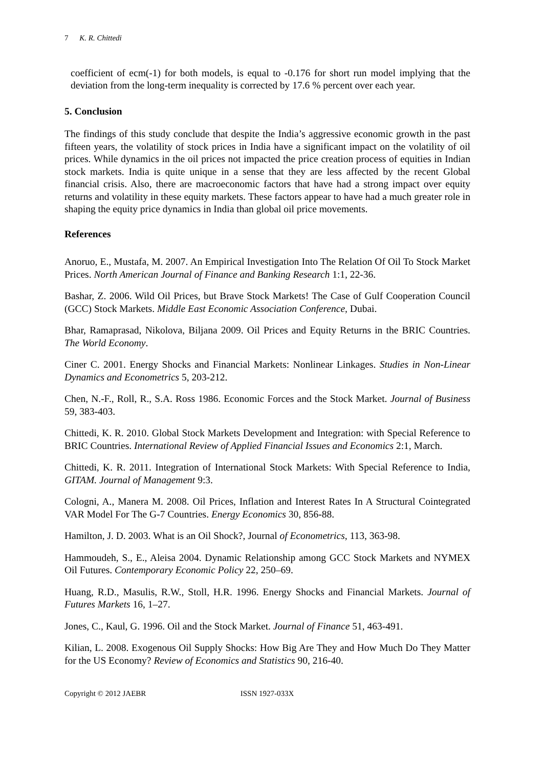7 K. R. Chittedi
coefficient of ecm(-1) for both models, is equal to -0.176 for short run model implying that the deviation from the long-term inequality is corrected by 17.6 % percent over each year.
5. Conclusion
The findings of this study conclude that despite the India’s aggressive economic growth in the past fifteen years, the volatility of stock prices in India have a significant impact on the volatility of oil prices. While dynamics in the oil prices not impacted the price creation process of equities in Indian stock markets. India is quite unique in a sense that they are less affected by the recent Global financial crisis. Also, there are macroeconomic factors that have had a strong impact over equity returns and volatility in these equity markets. These factors appear to have had a much greater role in shaping the equity price dynamics in India than global oil price movements.
References
Anoruo, E., Mustafa, M. 2007. An Empirical Investigation Into The Relation Of Oil To Stock Market Prices. North American Journal of Finance and Banking Research 1:1, 22-36.
Bashar, Z. 2006. Wild Oil Prices, but Brave Stock Markets! The Case of Gulf Cooperation Council (GCC) Stock Markets. Middle East Economic Association Conference, Dubai.
Bhar, Ramaprasad, Nikolova, Biljana 2009. Oil Prices and Equity Returns in the BRIC Countries. The World Economy.
Ciner C. 2001. Energy Shocks and Financial Markets: Nonlinear Linkages. Studies in Non-Linear Dynamics and Econometrics 5, 203-212.
Chen, N.-F., Roll, R., S.A. Ross 1986. Economic Forces and the Stock Market. Journal of Business 59, 383-403.
Chittedi, K. R. 2010. Global Stock Markets Development and Integration: with Special Reference to BRIC Countries. International Review of Applied Financial Issues and Economics 2:1, March.
Chittedi, K. R. 2011. Integration of International Stock Markets: With Special Reference to India, GITAM. Journal of Management 9:3.
Cologni, A., Manera M. 2008. Oil Prices, Inflation and Interest Rates In A Structural Cointegrated VAR Model For The G-7 Countries. Energy Economics 30, 856-88.
Hamilton, J. D. 2003. What is an Oil Shock?, Journal of Econometrics, 113, 363-98.
Hammoudeh, S., E., Aleisa 2004. Dynamic Relationship among GCC Stock Markets and NYMEX Oil Futures. Contemporary Economic Policy 22, 250–69.
Huang, R.D., Masulis, R.W., Stoll, H.R. 1996. Energy Shocks and Financial Markets. Journal of Futures Markets 16, 1–27.
Jones, C., Kaul, G. 1996. Oil and the Stock Market. Journal of Finance 51, 463-491.
Kilian, L. 2008. Exogenous Oil Supply Shocks: How Big Are They and How Much Do They Matter for the US Economy? Review of Economics and Statistics 90, 216-40.
Copyright © 2012 JAEBR ISSN 1927-033X